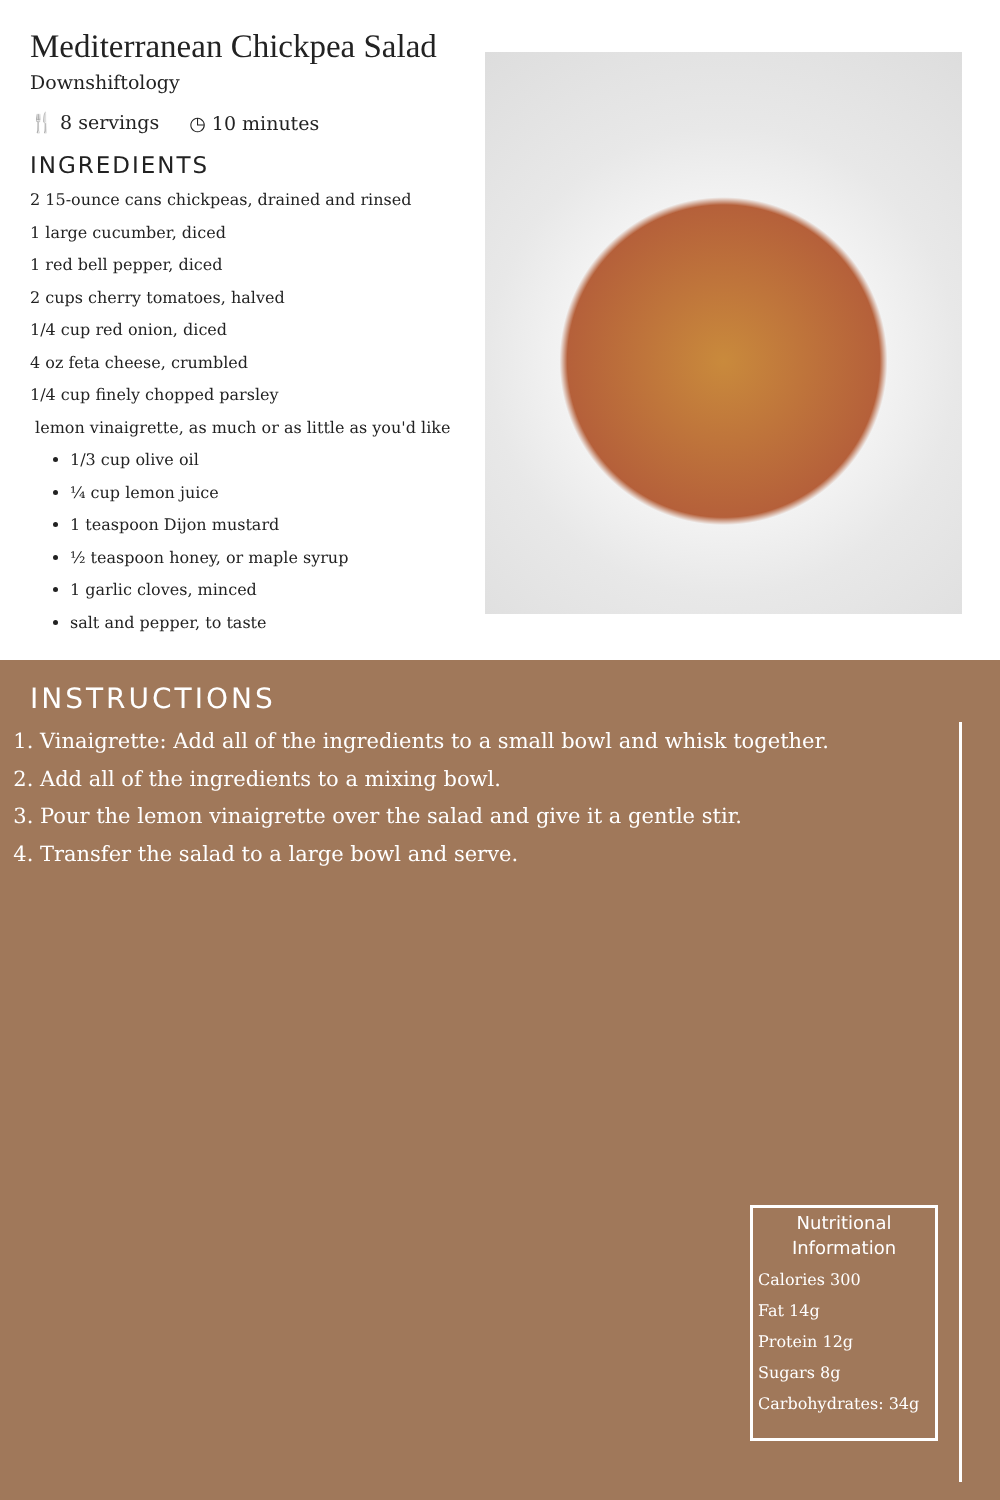Mediterranean Chickpea Salad
Downshiftology
🍴 8 servings ◷ 10 minutes
INGREDIENTS
2 15-ounce cans chickpeas, drained and rinsed
1 large cucumber, diced
1 red bell pepper, diced
2 cups cherry tomatoes, halved
1/4 cup red onion, diced
4 oz feta cheese, crumbled
1/4 cup finely chopped parsley
lemon vinaigrette, as much or as little as you'd like
1/3 cup olive oil
¼ cup lemon juice
1 teaspoon Dijon mustard
½ teaspoon honey, or maple syrup
1 garlic cloves, minced
salt and pepper, to taste
INSTRUCTIONS
1. Vinaigrette: Add all of the ingredients to a small bowl and whisk together.
2. Add all of the ingredients to a mixing bowl.
3. Pour the lemon vinaigrette over the salad and give it a gentle stir.
4. Transfer the salad to a large bowl and serve.
Nutritional Information
Calories 300
Fat 14g
Protein 12g
Sugars 8g
Carbohydrates: 34g